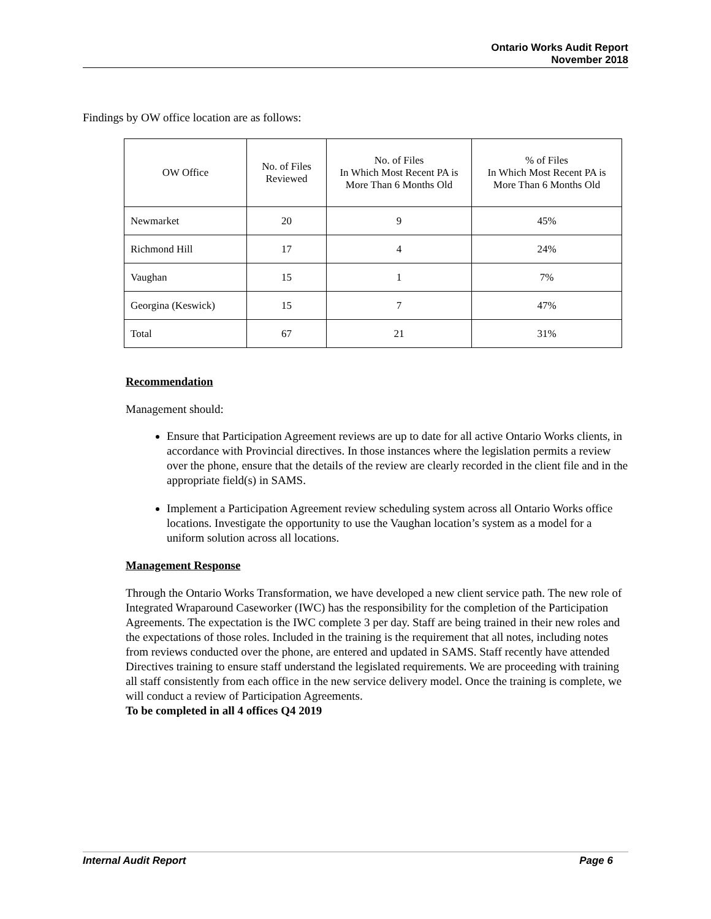Ontario Works Audit Report
November 2018
Findings by OW office location are as follows:
| OW Office | No. of Files Reviewed | No. of Files In Which Most Recent PA is More Than 6 Months Old | % of Files In Which Most Recent PA is More Than 6 Months Old |
| --- | --- | --- | --- |
| Newmarket | 20 | 9 | 45% |
| Richmond Hill | 17 | 4 | 24% |
| Vaughan | 15 | 1 | 7% |
| Georgina (Keswick) | 15 | 7 | 47% |
| Total | 67 | 21 | 31% |
Recommendation
Management should:
Ensure that Participation Agreement reviews are up to date for all active Ontario Works clients, in accordance with Provincial directives. In those instances where the legislation permits a review over the phone, ensure that the details of the review are clearly recorded in the client file and in the appropriate field(s) in SAMS.
Implement a Participation Agreement review scheduling system across all Ontario Works office locations. Investigate the opportunity to use the Vaughan location’s system as a model for a uniform solution across all locations.
Management Response
Through the Ontario Works Transformation, we have developed a new client service path. The new role of Integrated Wraparound Caseworker (IWC) has the responsibility for the completion of the Participation Agreements. The expectation is the IWC complete 3 per day. Staff are being trained in their new roles and the expectations of those roles. Included in the training is the requirement that all notes, including notes from reviews conducted over the phone, are entered and updated in SAMS. Staff recently have attended Directives training to ensure staff understand the legislated requirements. We are proceeding with training all staff consistently from each office in the new service delivery model. Once the training is complete, we will conduct a review of Participation Agreements.
To be completed in all 4 offices Q4 2019
Internal Audit Report Page 6